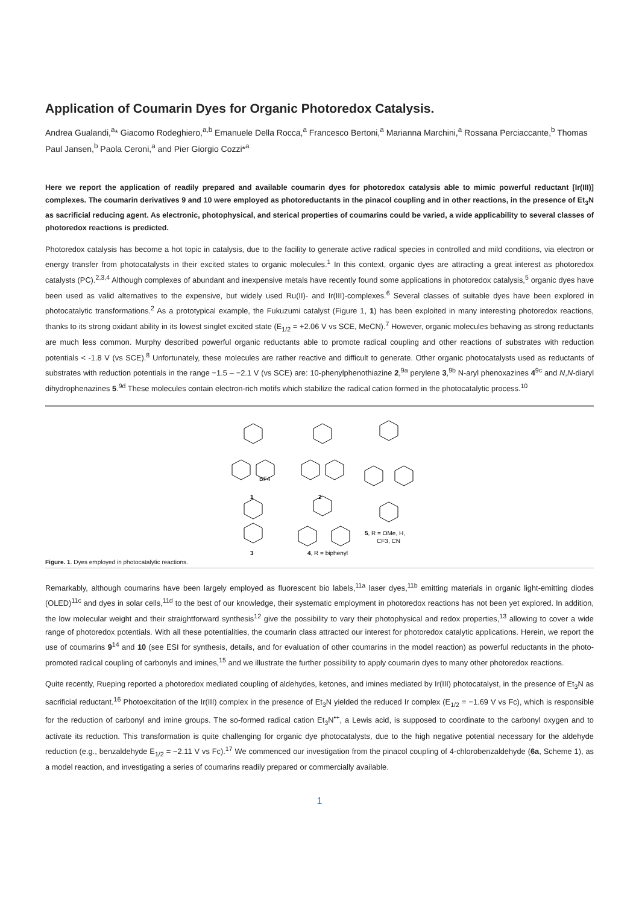Application of Coumarin Dyes for Organic Photoredox Catalysis.
Andrea Gualandi,<sup>a</sup>* Giacomo Rodeghiero,<sup>a,b</sup> Emanuele Della Rocca,<sup>a</sup> Francesco Bertoni,<sup>a</sup> Marianna Marchini,<sup>a</sup> Rossana Perciaccante,<sup>b</sup> Thomas Paul Jansen,<sup>b</sup> Paola Ceroni,<sup>a</sup> and Pier Giorgio Cozzi*<sup>a</sup>
Here we report the application of readily prepared and available coumarin dyes for photoredox catalysis able to mimic powerful reductant [Ir(III)] complexes. The coumarin derivatives 9 and 10 were employed as photoreductants in the pinacol coupling and in other reactions, in the presence of Et<sub>3</sub>N as sacrificial reducing agent. As electronic, photophysical, and sterical properties of coumarins could be varied, a wide applicability to several classes of photoredox reactions is predicted.
Photoredox catalysis has become a hot topic in catalysis, due to the facility to generate active radical species in controlled and mild conditions, via electron or energy transfer from photocatalysts in their excited states to organic molecules.<sup>1</sup> In this context, organic dyes are attracting a great interest as photoredox catalysts (PC).<sup>2,3,4</sup> Although complexes of abundant and inexpensive metals have recently found some applications in photoredox catalysis,<sup>5</sup> organic dyes have been used as valid alternatives to the expensive, but widely used Ru(II)- and Ir(III)-complexes.<sup>6</sup> Several classes of suitable dyes have been explored in photocatalytic transformations.<sup>2</sup> As a prototypical example, the Fukuzumi catalyst (Figure 1, 1) has been exploited in many interesting photoredox reactions, thanks to its strong oxidant ability in its lowest singlet excited state (E<sub>1/2</sub> = +2.06 V vs SCE, MeCN).<sup>7</sup> However, organic molecules behaving as strong reductants are much less common. Murphy described powerful organic reductants able to promote radical coupling and other reactions of substrates with reduction potentials < -1.8 V (vs SCE).<sup>8</sup> Unfortunately, these molecules are rather reactive and difficult to generate. Other organic photocatalysts used as reductants of substrates with reduction potentials in the range −1.5 – −2.1 V (vs SCE) are: 10-phenylphenothiazine 2,<sup>9a</sup> perylene 3,<sup>9b</sup> N-aryl phenoxazines 4<sup>9c</sup> and N,N-diaryl dihydrophenazines 5.<sup>9d</sup> These molecules contain electron-rich motifs which stabilize the radical cation formed in the photocatalytic process.<sup>10</sup>
1
BF4
2
3
4, R = biphenyl
5, R = OMe, H,
CF3, CN
Figure. 1. Dyes employed in photocatalytic reactions.
Remarkably, although coumarins have been largely employed as fluorescent bio labels,<sup>11a</sup> laser dyes,<sup>11b</sup> emitting materials in organic light-emitting diodes (OLED)<sup>11c</sup> and dyes in solar cells,<sup>11d</sup> to the best of our knowledge, their systematic employment in photoredox reactions has not been yet explored. In addition, the low molecular weight and their straightforward synthesis<sup>12</sup> give the possibility to vary their photophysical and redox properties,<sup>13</sup> allowing to cover a wide range of photoredox potentials. With all these potentialities, the coumarin class attracted our interest for photoredox catalytic applications. Herein, we report the use of coumarins 9<sup>14</sup> and 10 (see ESI for synthesis, details, and for evaluation of other coumarins in the model reaction) as powerful reductants in the photo-promoted radical coupling of carbonyls and imines,<sup>15</sup> and we illustrate the further possibility to apply coumarin dyes to many other photoredox reactions.
Quite recently, Rueping reported a photoredox mediated coupling of aldehydes, ketones, and imines mediated by Ir(III) photocatalyst, in the presence of Et<sub>3</sub>N as sacrificial reductant.<sup>16</sup> Photoexcitation of the Ir(III) complex in the presence of Et<sub>3</sub>N yielded the reduced Ir complex (E<sub>1/2</sub> = −1.69 V vs Fc), which is responsible for the reduction of carbonyl and imine groups. The so-formed radical cation Et<sub>3</sub>N<sup>•+</sup>, a Lewis acid, is supposed to coordinate to the carbonyl oxygen and to activate its reduction. This transformation is quite challenging for organic dye photocatalysts, due to the high negative potential necessary for the aldehyde reduction (e.g., benzaldehyde E<sub>1/2</sub> = −2.11 V vs Fc).<sup>17</sup> We commenced our investigation from the pinacol coupling of 4-chlorobenzaldehyde (6a, Scheme 1), as a model reaction, and investigating a series of coumarins readily prepared or commercially available.
1